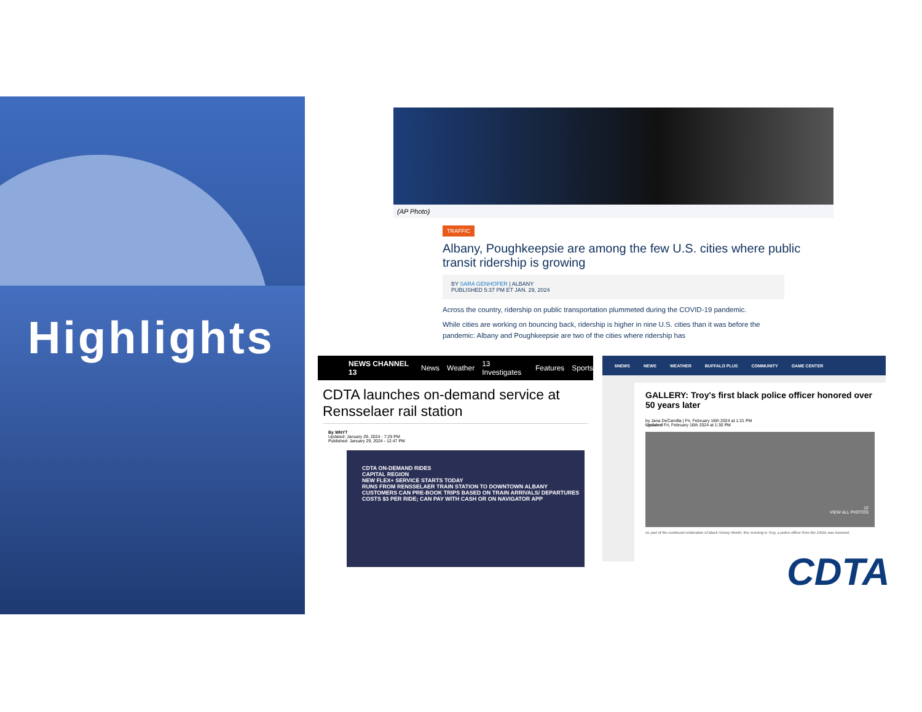Highlights
(AP Photo)
TRAFFIC
Albany, Poughkeepsie are among the few U.S. cities where public transit ridership is growing
BY SARA GENHOFER | ALBANY
PUBLISHED 5:37 PM ET JAN. 29, 2024
Across the country, ridership on public transportation plummeted during the COVID-19 pandemic.
While cities are working on bouncing back, ridership is higher in nine U.S. cities than it was before the pandemic: Albany and Poughkeepsie are two of the cities where ridership has
NEWS CHANNEL 13 News Weather 13 Investigates Features Sports
CDTA launches on-demand service at Rensselaer rail station
By WNYT
Updated: January 29, 2024 - 7:25 PM
Published: January 29, 2024 - 12:47 PM
CDTA ON-DEMAND RIDES
CAPITAL REGION
NEW FLEX+ SERVICE STARTS TODAY
RUNS FROM RENSSELAER TRAIN STATION TO DOWNTOWN ALBANY
CUSTOMERS CAN PRE-BOOK TRIPS BASED ON TRAIN ARRIVALS/ DEPARTURES
COSTS $3 PER RIDE; CAN PAY WITH CASH OR ON NAVIGATOR APP
6NEWS NEWS WEATHER BUFFALO PLUS COMMUNITY GAME CENTER
GALLERY: Troy's first black police officer honored over 50 years later
by Jana DeCamilla | Fri, February 16th 2024 at 1:21 PM
Updated Fri, February 16th 2024 at 1:30 PM
12
VIEW ALL PHOTOS
As part of the continued celebration of Black History Month, this morning in Troy, a police officer from the 1950s was honored.
CDTA